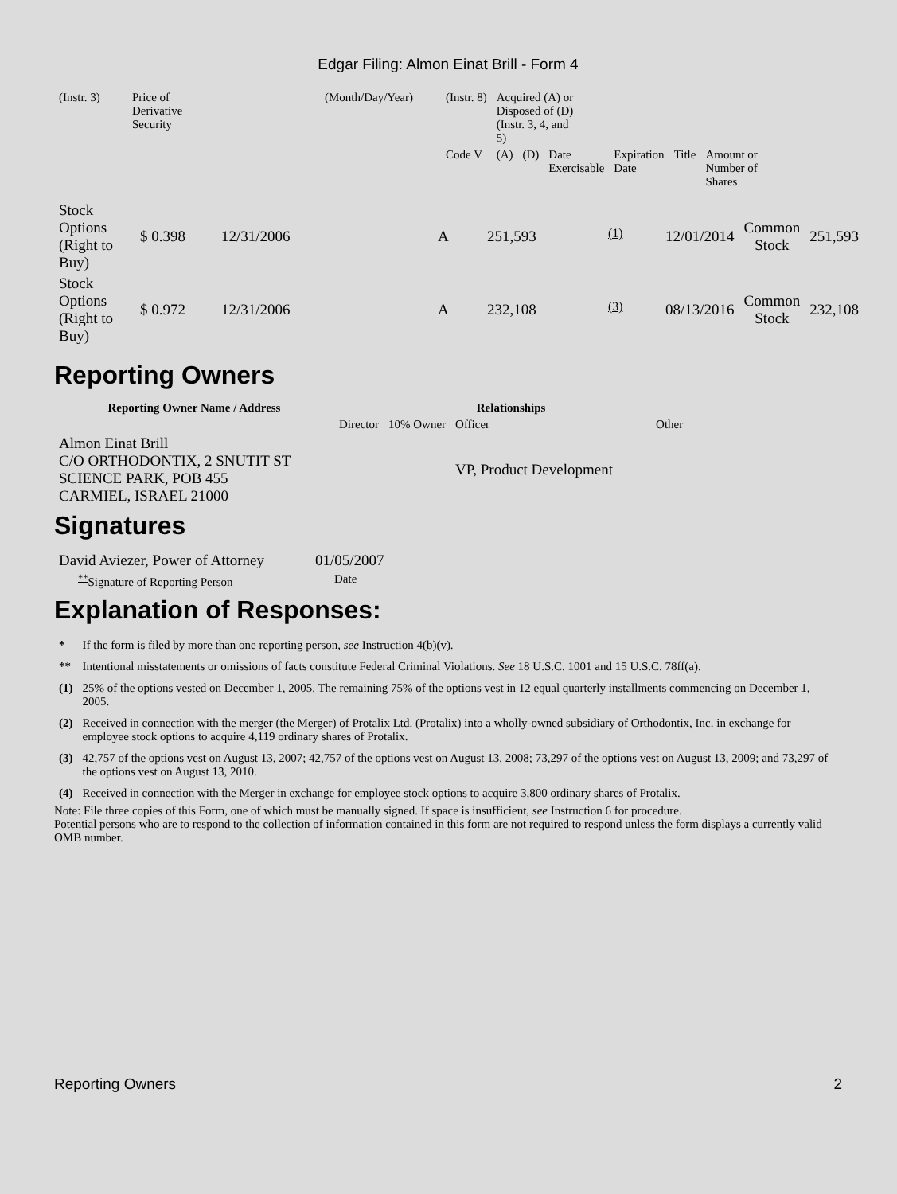Edgar Filing: Almon Einat Brill - Form 4
| (Instr. 3) | Price of Derivative Security | (Month/Day/Year) | (Instr. 8) | Acquired (A) or Disposed of (D) (Instr. 3, 4, and 5) | | | | | | |
| | | | Code V | (A) | (D) | Date Exercisable | Expiration Date | Title | Amount or Number of Shares | |
| Stock Options (Right to Buy) | $ 0.398 | 12/31/2006 | A | 251,593 | <sup>(1)</sup> | 12/01/2014 | Common Stock | 251,593 |
| Stock Options (Right to Buy) | $ 0.972 | 12/31/2006 | A | 232,108 | <sup>(3)</sup> | 08/13/2016 | Common Stock | 232,108 |
Reporting Owners
| Reporting Owner Name / Address | Relationships | | | |
| --- | --- | --- | --- | --- |
| | Director | 10% Owner | Officer | Other |
| Almon Einat Brill C/O ORTHODONTIX, 2 SNUTIT ST SCIENCE PARK, POB 455 CARMIEL, ISRAEL 21000 | | | VP, Product Development | |
Signatures
| David Aviezer, Power of Attorney | 01/05/2007 |
| <sup>**</sup> Signature of Reporting Person | Date |
Explanation of Responses:
| * | If the form is filed by more than one reporting person, see Instruction 4(b)(v). |
| ** | Intentional misstatements or omissions of facts constitute Federal Criminal Violations. See 18 U.S.C. 1001 and 15 U.S.C. 78ff(a). |
| (1) | 25% of the options vested on December 1, 2005. The remaining 75% of the options vest in 12 equal quarterly installments commencing on December 1, 2005. |
| (2) | Received in connection with the merger (the Merger) of Protalix Ltd. (Protalix) into a wholly-owned subsidiary of Orthodontix, Inc. in exchange for employee stock options to acquire 4,119 ordinary shares of Protalix. |
| (3) | 42,757 of the options vest on August 13, 2007; 42,757 of the options vest on August 13, 2008; 73,297 of the options vest on August 13, 2009; and 73,297 of the options vest on August 13, 2010. |
| (4) | Received in connection with the Merger in exchange for employee stock options to acquire 3,800 ordinary shares of Protalix. |
Note: File three copies of this Form, one of which must be manually signed. If space is insufficient, see Instruction 6 for procedure.
Potential persons who are to respond to the collection of information contained in this form are not required to respond unless the form displays a currently valid OMB number.
Reporting Owners 2